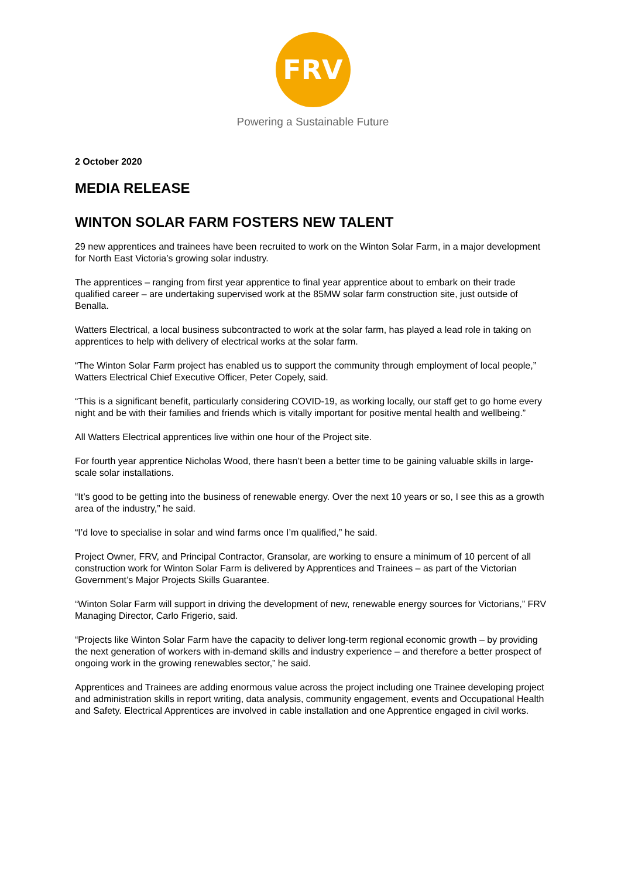FRV
Powering a Sustainable Future
2 October 2020
MEDIA RELEASE
WINTON SOLAR FARM FOSTERS NEW TALENT
29 new apprentices and trainees have been recruited to work on the Winton Solar Farm, in a major development for North East Victoria’s growing solar industry.
The apprentices – ranging from first year apprentice to final year apprentice about to embark on their trade qualified career – are undertaking supervised work at the 85MW solar farm construction site, just outside of Benalla.
Watters Electrical, a local business subcontracted to work at the solar farm, has played a lead role in taking on apprentices to help with delivery of electrical works at the solar farm.
“The Winton Solar Farm project has enabled us to support the community through employment of local people,” Watters Electrical Chief Executive Officer, Peter Copely, said.
“This is a significant benefit, particularly considering COVID-19, as working locally, our staff get to go home every night and be with their families and friends which is vitally important for positive mental health and wellbeing.”
All Watters Electrical apprentices live within one hour of the Project site.
For fourth year apprentice Nicholas Wood, there hasn’t been a better time to be gaining valuable skills in large-scale solar installations.
“It’s good to be getting into the business of renewable energy. Over the next 10 years or so, I see this as a growth area of the industry,” he said.
“I’d love to specialise in solar and wind farms once I’m qualified,” he said.
Project Owner, FRV, and Principal Contractor, Gransolar, are working to ensure a minimum of 10 percent of all construction work for Winton Solar Farm is delivered by Apprentices and Trainees – as part of the Victorian Government’s Major Projects Skills Guarantee.
“Winton Solar Farm will support in driving the development of new, renewable energy sources for Victorians,” FRV Managing Director, Carlo Frigerio, said.
“Projects like Winton Solar Farm have the capacity to deliver long-term regional economic growth – by providing the next generation of workers with in-demand skills and industry experience – and therefore a better prospect of ongoing work in the growing renewables sector,” he said.
Apprentices and Trainees are adding enormous value across the project including one Trainee developing project and administration skills in report writing, data analysis, community engagement, events and Occupational Health and Safety. Electrical Apprentices are involved in cable installation and one Apprentice engaged in civil works.